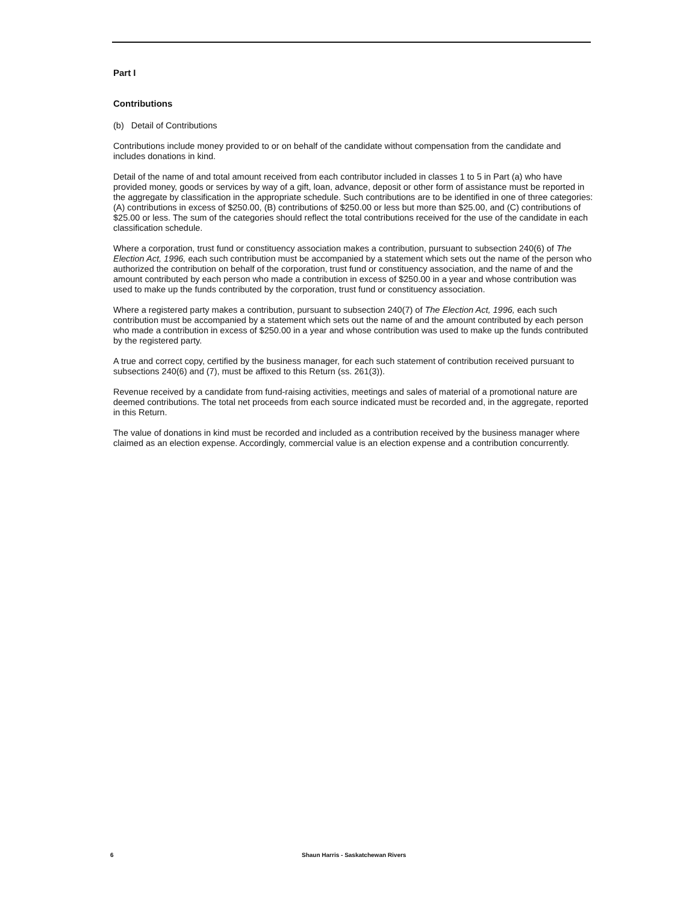Part I
Contributions
(b) Detail of Contributions
Contributions include money provided to or on behalf of the candidate without compensation from the candidate and includes donations in kind.
Detail of the name of and total amount received from each contributor included in classes 1 to 5 in Part (a) who have provided money, goods or services by way of a gift, loan, advance, deposit or other form of assistance must be reported in the aggregate by classification in the appropriate schedule. Such contributions are to be identified in one of three categories: (A) contributions in excess of $250.00, (B) contributions of $250.00 or less but more than $25.00, and (C) contributions of $25.00 or less. The sum of the categories should reflect the total contributions received for the use of the candidate in each classification schedule.
Where a corporation, trust fund or constituency association makes a contribution, pursuant to subsection 240(6) of The Election Act, 1996, each such contribution must be accompanied by a statement which sets out the name of the person who authorized the contribution on behalf of the corporation, trust fund or constituency association, and the name of and the amount contributed by each person who made a contribution in excess of $250.00 in a year and whose contribution was used to make up the funds contributed by the corporation, trust fund or constituency association.
Where a registered party makes a contribution, pursuant to subsection 240(7) of The Election Act, 1996, each such contribution must be accompanied by a statement which sets out the name of and the amount contributed by each person who made a contribution in excess of $250.00 in a year and whose contribution was used to make up the funds contributed by the registered party.
A true and correct copy, certified by the business manager, for each such statement of contribution received pursuant to subsections 240(6) and (7), must be affixed to this Return (ss. 261(3)).
Revenue received by a candidate from fund-raising activities, meetings and sales of material of a promotional nature are deemed contributions. The total net proceeds from each source indicated must be recorded and, in the aggregate, reported in this Return.
The value of donations in kind must be recorded and included as a contribution received by the business manager where claimed as an election expense. Accordingly, commercial value is an election expense and a contribution concurrently.
6 Shaun Harris - Saskatchewan Rivers